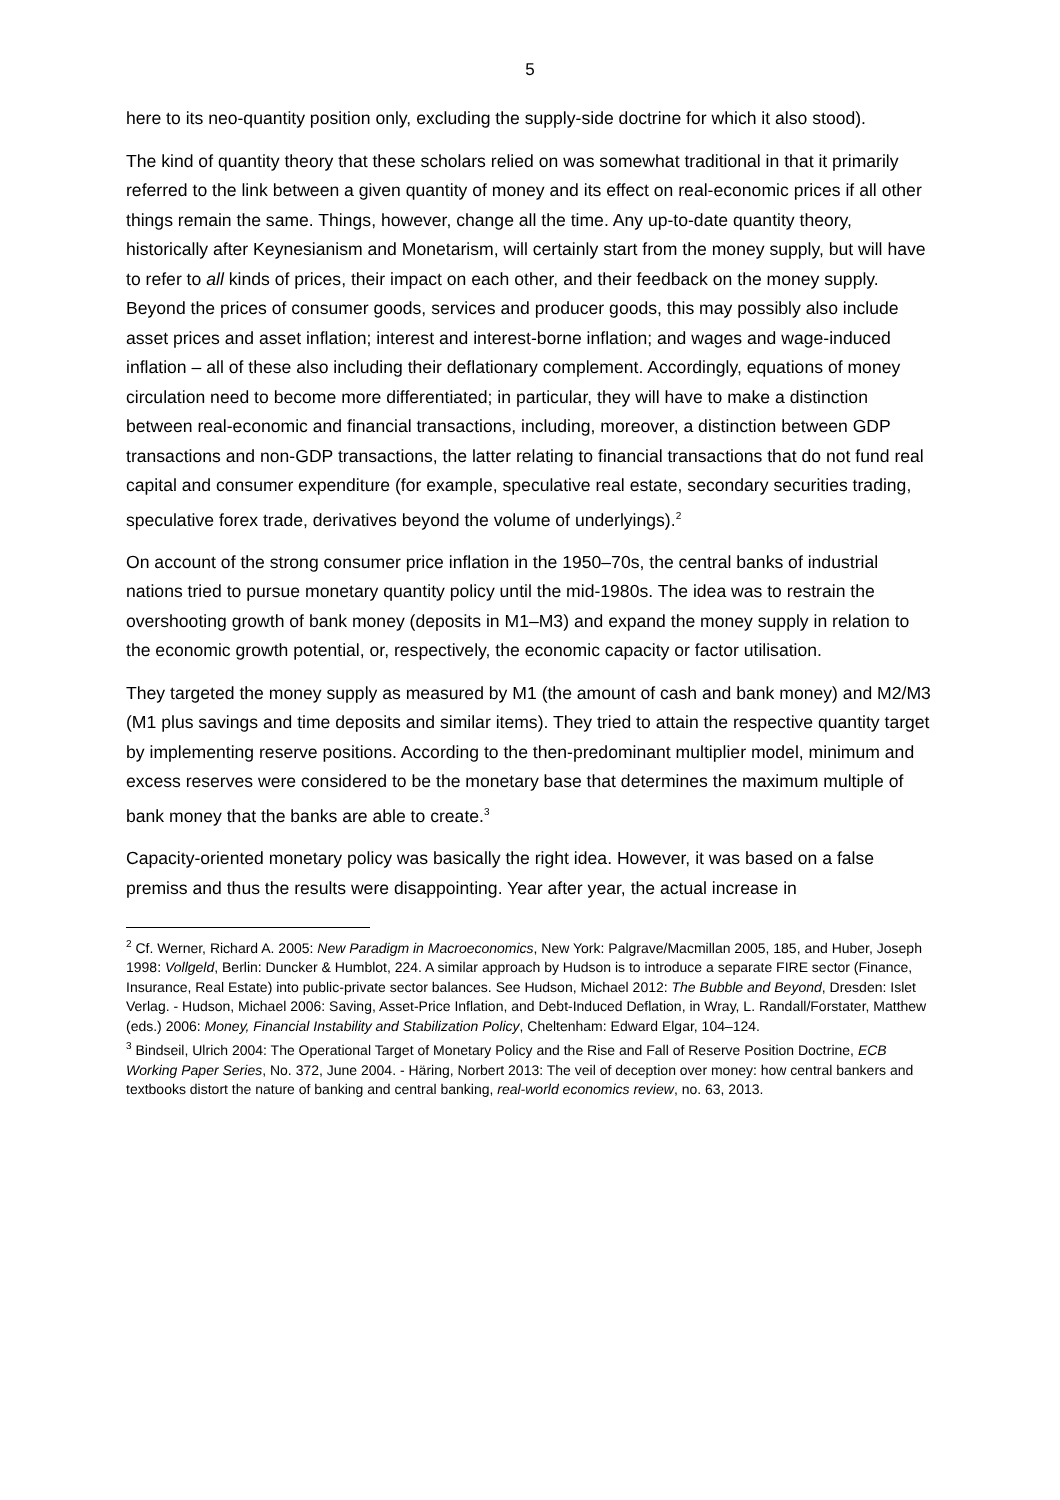5
here to its neo-quantity position only, excluding the supply-side doctrine for which it also stood).
The kind of quantity theory that these scholars relied on was somewhat traditional in that it primarily referred to the link between a given quantity of money and its effect on real-economic prices if all other things remain the same. Things, however, change all the time. Any up-to-date quantity theory, historically after Keynesianism and Monetarism, will certainly start from the money supply, but will have to refer to all kinds of prices, their impact on each other, and their feedback on the money supply. Beyond the prices of consumer goods, services and producer goods, this may possibly also include asset prices and asset inflation; interest and interest-borne inflation; and wages and wage-induced inflation – all of these also including their deflationary complement. Accordingly, equations of money circulation need to become more differentiated; in particular, they will have to make a distinction between real-economic and financial transactions, including, moreover, a distinction between GDP transactions and non-GDP transactions, the latter relating to financial transactions that do not fund real capital and consumer expenditure (for example, speculative real estate, secondary securities trading, speculative forex trade, derivatives beyond the volume of underlyings).<sup>2</sup>
On account of the strong consumer price inflation in the 1950–70s, the central banks of industrial nations tried to pursue monetary quantity policy until the mid-1980s. The idea was to restrain the overshooting growth of bank money (deposits in M1–M3) and expand the money supply in relation to the economic growth potential, or, respectively, the economic capacity or factor utilisation.
They targeted the money supply as measured by M1 (the amount of cash and bank money) and M2/M3 (M1 plus savings and time deposits and similar items). They tried to attain the respective quantity target by implementing reserve positions. According to the then-predominant multiplier model, minimum and excess reserves were considered to be the monetary base that determines the maximum multiple of bank money that the banks are able to create.<sup>3</sup>
Capacity-oriented monetary policy was basically the right idea. However, it was based on a false premiss and thus the results were disappointing. Year after year, the actual increase in
<sup>2</sup> Cf. Werner, Richard A. 2005: New Paradigm in Macroeconomics, New York: Palgrave/Macmillan 2005, 185, and Huber, Joseph 1998: Vollgeld, Berlin: Duncker & Humblot, 224. A similar approach by Hudson is to introduce a separate FIRE sector (Finance, Insurance, Real Estate) into public-private sector balances. See Hudson, Michael 2012: The Bubble and Beyond, Dresden: Islet Verlag. - Hudson, Michael 2006: Saving, Asset-Price Inflation, and Debt-Induced Deflation, in Wray, L. Randall/Forstater, Matthew (eds.) 2006: Money, Financial Instability and Stabilization Policy, Cheltenham: Edward Elgar, 104–124.
<sup>3</sup> Bindseil, Ulrich 2004: The Operational Target of Monetary Policy and the Rise and Fall of Reserve Position Doctrine, ECB Working Paper Series, No. 372, June 2004. - Häring, Norbert 2013: The veil of deception over money: how central bankers and textbooks distort the nature of banking and central banking, real-world economics review, no. 63, 2013.